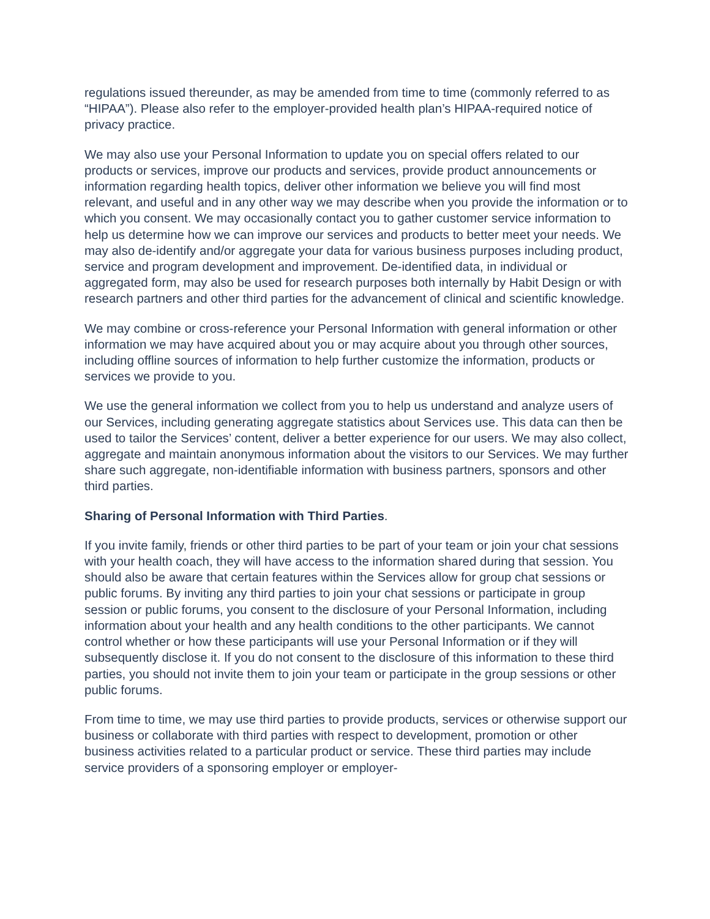regulations issued thereunder, as may be amended from time to time (commonly referred to as “HIPAA”). Please also refer to the employer-provided health plan’s HIPAA-required notice of privacy practice.
We may also use your Personal Information to update you on special offers related to our products or services, improve our products and services, provide product announcements or information regarding health topics, deliver other information we believe you will find most relevant, and useful and in any other way we may describe when you provide the information or to which you consent. We may occasionally contact you to gather customer service information to help us determine how we can improve our services and products to better meet your needs. We may also de-identify and/or aggregate your data for various business purposes including product, service and program development and improvement. De-identified data, in individual or aggregated form, may also be used for research purposes both internally by Habit Design or with research partners and other third parties for the advancement of clinical and scientific knowledge.
We may combine or cross-reference your Personal Information with general information or other information we may have acquired about you or may acquire about you through other sources, including offline sources of information to help further customize the information, products or services we provide to you.
We use the general information we collect from you to help us understand and analyze users of our Services, including generating aggregate statistics about Services use. This data can then be used to tailor the Services’ content, deliver a better experience for our users. We may also collect, aggregate and maintain anonymous information about the visitors to our Services. We may further share such aggregate, non-identifiable information with business partners, sponsors and other third parties.
Sharing of Personal Information with Third Parties.
If you invite family, friends or other third parties to be part of your team or join your chat sessions with your health coach, they will have access to the information shared during that session. You should also be aware that certain features within the Services allow for group chat sessions or public forums. By inviting any third parties to join your chat sessions or participate in group session or public forums, you consent to the disclosure of your Personal Information, including information about your health and any health conditions to the other participants. We cannot control whether or how these participants will use your Personal Information or if they will subsequently disclose it. If you do not consent to the disclosure of this information to these third parties, you should not invite them to join your team or participate in the group sessions or other public forums.
From time to time, we may use third parties to provide products, services or otherwise support our business or collaborate with third parties with respect to development, promotion or other business activities related to a particular product or service. These third parties may include service providers of a sponsoring employer or employer-